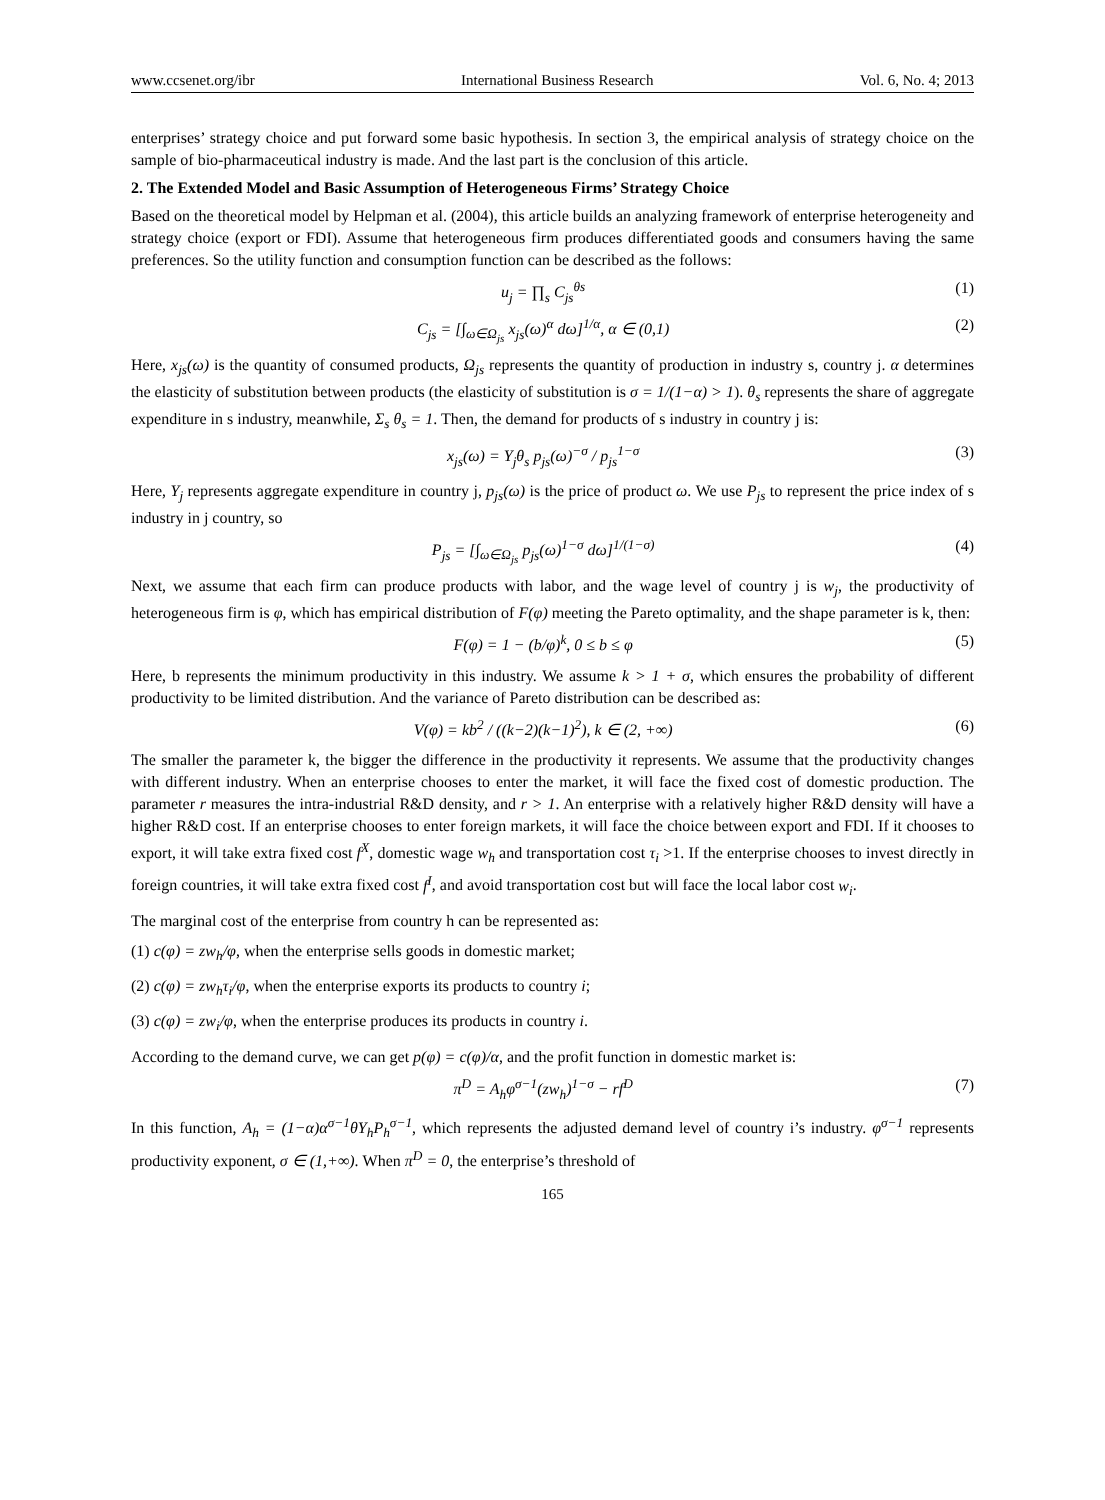www.ccsenet.org/ibr International Business Research Vol. 6, No. 4; 2013
enterprises’ strategy choice and put forward some basic hypothesis. In section 3, the empirical analysis of strategy choice on the sample of bio-pharmaceutical industry is made. And the last part is the conclusion of this article.
2. The Extended Model and Basic Assumption of Heterogeneous Firms’ Strategy Choice
Based on the theoretical model by Helpman et al. (2004), this article builds an analyzing framework of enterprise heterogeneity and strategy choice (export or FDI). Assume that heterogeneous firm produces differentiated goods and consumers having the same preferences. So the utility function and consumption function can be described as the follows:
u<sub>j</sub> = ∏<sub>s</sub> C<sub>js</sub><sup>θs</sup> (1)
C<sub>js</sub> = [∫<sub>ω∈Ω<sub>js</sub></sub> x<sub>js</sub>(ω)<sup>α</sup> dω]<sup>1/α</sup>, α ∈ (0,1) (2)
Here, x<sub>js</sub>(ω) is the quantity of consumed products, Ω<sub>js</sub> represents the quantity of production in industry s, country j. α determines the elasticity of substitution between products (the elasticity of substitution is σ = 1/(1−α) > 1). θ<sub>s</sub> represents the share of aggregate expenditure in s industry, meanwhile, Σ<sub>s</sub> θ<sub>s</sub> = 1. Then, the demand for products of s industry in country j is:
x<sub>js</sub>(ω) = Y<sub>j</sub>θ<sub>s</sub> p<sub>js</sub>(ω)<sup>−σ</sup> / p<sub>js</sub><sup>1−σ</sup> (3)
Here, Y<sub>j</sub> represents aggregate expenditure in country j, p<sub>js</sub>(ω) is the price of product ω. We use P<sub>js</sub> to represent the price index of s industry in j country, so
P<sub>js</sub> = [∫<sub>ω∈Ω<sub>js</sub></sub> p<sub>js</sub>(ω)<sup>1−σ</sup> dω]<sup>1/(1−σ)</sup> (4)
Next, we assume that each firm can produce products with labor, and the wage level of country j is w<sub>j</sub>, the productivity of heterogeneous firm is φ, which has empirical distribution of F(φ) meeting the Pareto optimality, and the shape parameter is k, then:
F(φ) = 1 − (b/φ)<sup>k</sup>, 0 ≤ b ≤ φ (5)
Here, b represents the minimum productivity in this industry. We assume k > 1 + σ, which ensures the probability of different productivity to be limited distribution. And the variance of Pareto distribution can be described as:
V(φ) = kb<sup>2</sup> / ((k−2)(k−1)<sup>2</sup>), k ∈ (2, +∞) (6)
The smaller the parameter k, the bigger the difference in the productivity it represents. We assume that the productivity changes with different industry. When an enterprise chooses to enter the market, it will face the fixed cost of domestic production. The parameter r measures the intra-industrial R&D density, and r > 1. An enterprise with a relatively higher R&D density will have a higher R&D cost. If an enterprise chooses to enter foreign markets, it will face the choice between export and FDI. If it chooses to export, it will take extra fixed cost f<sup>X</sup>, domestic wage w<sub>h</sub> and transportation cost τ<sub>i</sub> >1. If the enterprise chooses to invest directly in foreign countries, it will take extra fixed cost f<sup>I</sup>, and avoid transportation cost but will face the local labor cost w<sub>i</sub>.
The marginal cost of the enterprise from country h can be represented as:
(1) c(φ) = zw<sub>h</sub>/φ, when the enterprise sells goods in domestic market;
(2) c(φ) = zw<sub>h</sub>τ<sub>i</sub>/φ, when the enterprise exports its products to country i;
(3) c(φ) = zw<sub>i</sub>/φ, when the enterprise produces its products in country i.
According to the demand curve, we can get p(φ) = c(φ)/α, and the profit function in domestic market is:
π<sup>D</sup> = A<sub>h</sub>φ<sup>σ−1</sup>(zw<sub>h</sub>)<sup>1−σ</sup> − rf<sup>D</sup> (7)
In this function, A<sub>h</sub> = (1−α)α<sup>σ−1</sup>θY<sub>h</sub>P<sub>h</sub><sup>σ−1</sup>, which represents the adjusted demand level of country i’s industry. φ<sup>σ−1</sup> represents productivity exponent, σ ∈ (1,+∞). When π<sup>D</sup> = 0, the enterprise’s threshold of
165